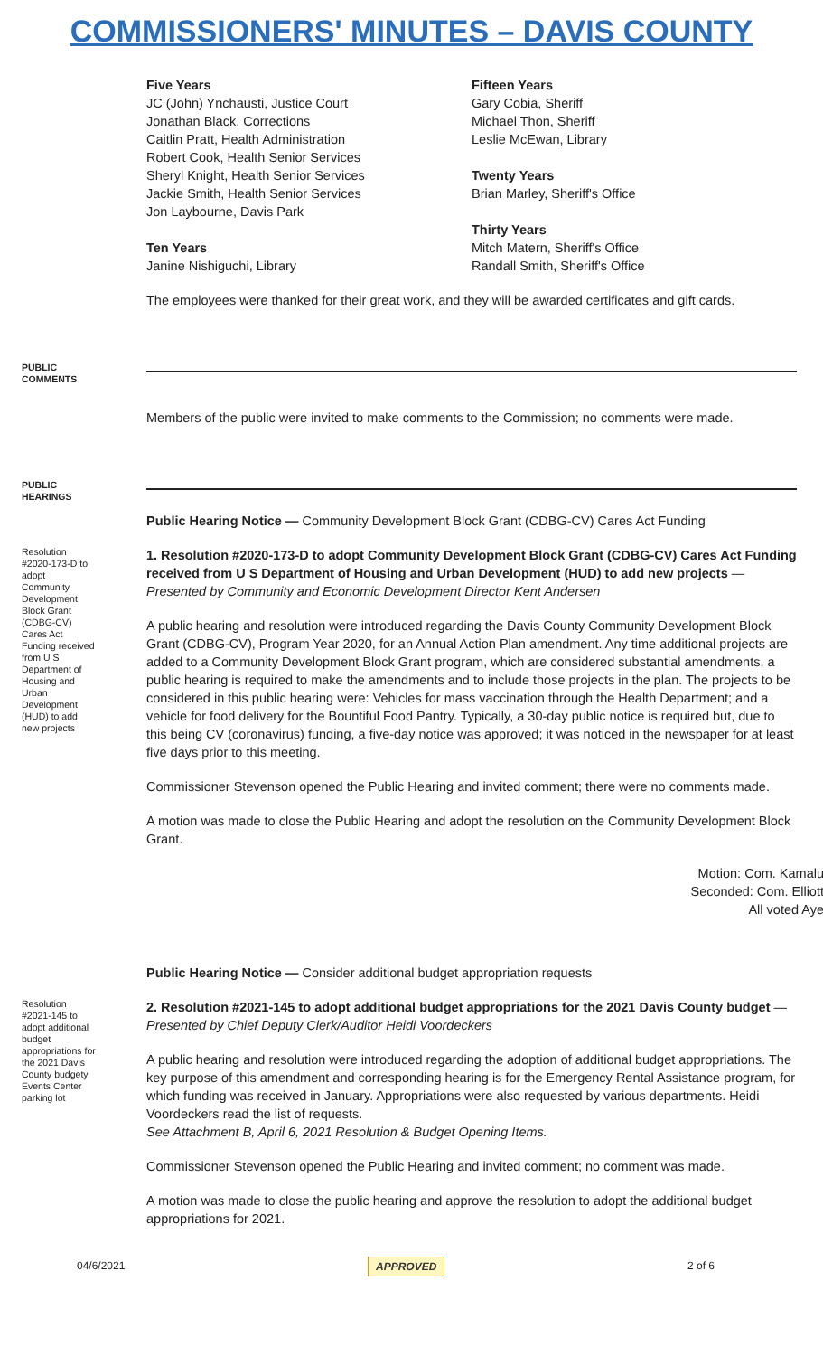COMMISSIONERS' MINUTES – DAVIS COUNTY
Five Years
JC (John) Ynchausti, Justice Court
Jonathan Black, Corrections
Caitlin Pratt, Health Administration
Robert Cook, Health Senior Services
Sheryl Knight, Health Senior Services
Jackie Smith, Health Senior Services
Jon Laybourne, Davis Park
Ten Years
Janine Nishiguchi, Library
Fifteen Years
Gary Cobia, Sheriff
Michael Thon, Sheriff
Leslie McEwan, Library
Twenty Years
Brian Marley, Sheriff's Office
Thirty Years
Mitch Matern, Sheriff's Office
Randall Smith, Sheriff's Office
The employees were thanked for their great work, and they will be awarded certificates and gift cards.
PUBLIC COMMENTS
Members of the public were invited to make comments to the Commission; no comments were made.
PUBLIC HEARINGS
Public Hearing Notice — Community Development Block Grant (CDBG-CV) Cares Act Funding
Resolution #2020-173-D to adopt Community Development Block Grant (CDBG-CV) Cares Act Funding received from U S Department of Housing and Urban Development (HUD) to add new projects
1. Resolution #2020-173-D to adopt Community Development Block Grant (CDBG-CV) Cares Act Funding received from U S Department of Housing and Urban Development (HUD) to add new projects — Presented by Community and Economic Development Director Kent Andersen
A public hearing and resolution were introduced regarding the Davis County Community Development Block Grant (CDBG-CV), Program Year 2020, for an Annual Action Plan amendment. Any time additional projects are added to a Community Development Block Grant program, which are considered substantial amendments, a public hearing is required to make the amendments and to include those projects in the plan. The projects to be considered in this public hearing were: Vehicles for mass vaccination through the Health Department; and a vehicle for food delivery for the Bountiful Food Pantry. Typically, a 30-day public notice is required but, due to this being CV (coronavirus) funding, a five-day notice was approved; it was noticed in the newspaper for at least five days prior to this meeting.
Commissioner Stevenson opened the Public Hearing and invited comment; there were no comments made.
A motion was made to close the Public Hearing and adopt the resolution on the Community Development Block Grant.
Motion: Com. Kamalu
Seconded: Com. Elliott
All voted Aye
Public Hearing Notice — Consider additional budget appropriation requests
Resolution #2021-145 to adopt additional budget appropriations for the 2021 Davis County budgety Events Center parking lot
2. Resolution #2021-145 to adopt additional budget appropriations for the 2021 Davis County budget — Presented by Chief Deputy Clerk/Auditor Heidi Voordeckers
A public hearing and resolution were introduced regarding the adoption of additional budget appropriations. The key purpose of this amendment and corresponding hearing is for the Emergency Rental Assistance program, for which funding was received in January. Appropriations were also requested by various departments. Heidi Voordeckers read the list of requests.
See Attachment B, April 6, 2021 Resolution & Budget Opening Items.
Commissioner Stevenson opened the Public Hearing and invited comment; no comment was made.
A motion was made to close the public hearing and approve the resolution to adopt the additional budget appropriations for 2021.
04/6/2021 APPROVED 2 of 6